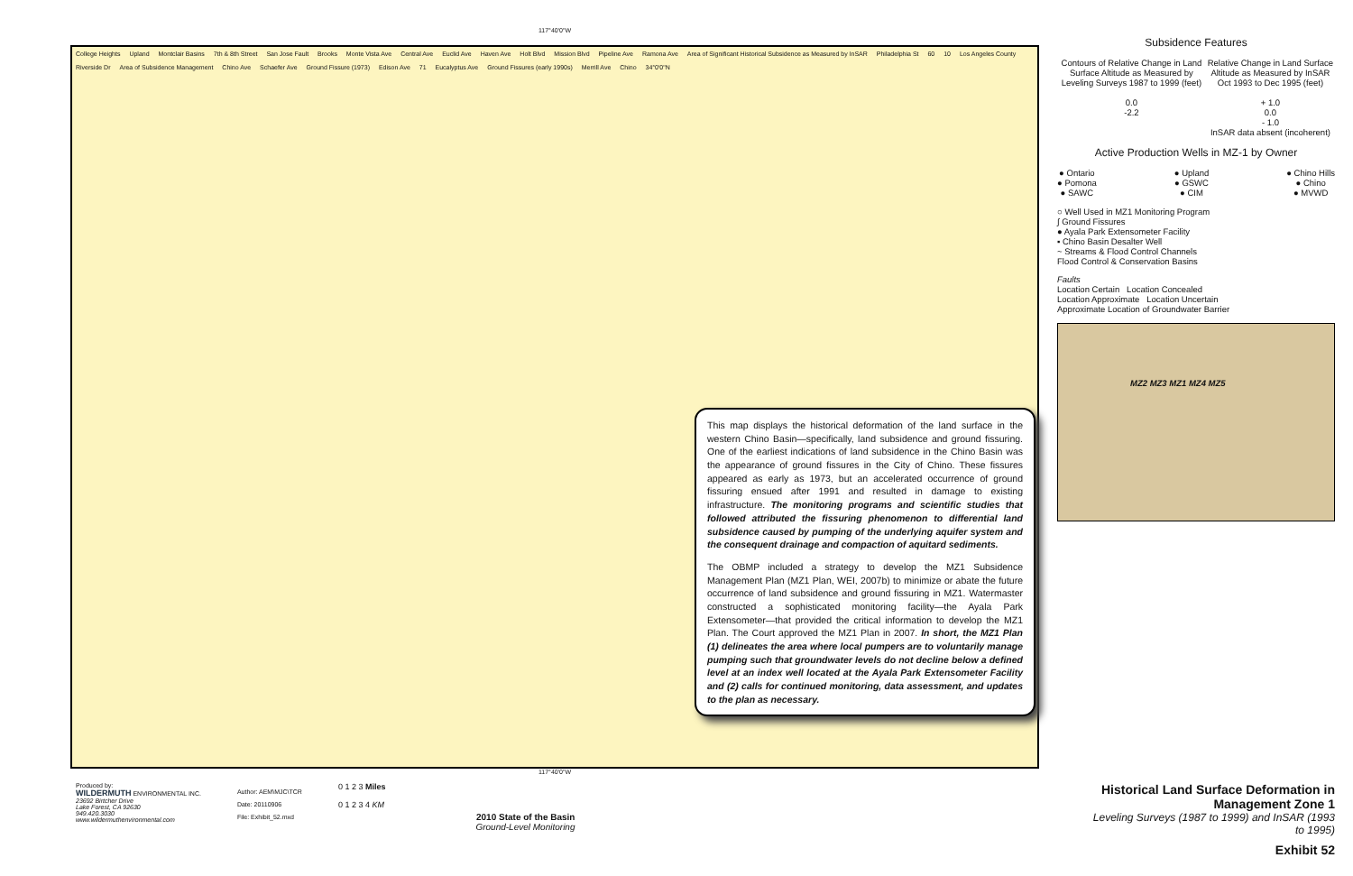117°40'0"W
College Heights Upland Montclair Basins 7th & 8th Street San Jose Fault Brooks Monte Vista Ave Central Ave Euclid Ave Haven Ave Holt Blvd Mission Blvd Pipeline Ave Ramona Ave Area of Significant Historical Subsidence as Measured by InSAR Philadelphia St 60 10 Los Angeles County Riverside Dr Area of Subsidence Management Chino Ave Schaefer Ave Ground Fissure (1973) Edison Ave 71 Eucalyptus Ave Ground Fissures (early 1990s) Merrill Ave Chino 34°0'0"N
This map displays the historical deformation of the land surface in the western Chino Basin—specifically, land subsidence and ground fissuring. One of the earliest indications of land subsidence in the Chino Basin was the appearance of ground fissures in the City of Chino. These fissures appeared as early as 1973, but an accelerated occurrence of ground fissuring ensued after 1991 and resulted in damage to existing infrastructure. The monitoring programs and scientific studies that followed attributed the fissuring phenomenon to differential land subsidence caused by pumping of the underlying aquifer system and the consequent drainage and compaction of aquitard sediments.
The OBMP included a strategy to develop the MZ1 Subsidence Management Plan (MZ1 Plan, WEI, 2007b) to minimize or abate the future occurrence of land subsidence and ground fissuring in MZ1. Watermaster constructed a sophisticated monitoring facility—the Ayala Park Extensometer—that provided the critical information to develop the MZ1 Plan. The Court approved the MZ1 Plan in 2007. In short, the MZ1 Plan (1) delineates the area where local pumpers are to voluntarily manage pumping such that groundwater levels do not decline below a defined level at an index well located at the Ayala Park Extensometer Facility and (2) calls for continued monitoring, data assessment, and updates to the plan as necessary.
117°40'0"W
Subsidence Features
Contours of Relative Change in Land Surface Altitude as Measured by Leveling Surveys 1987 to 1999 (feet)
0.0
-2.2
Relative Change in Land Surface Altitude as Measured by InSAR Oct 1993 to Dec 1995 (feet)
+ 1.0
0.0
- 1.0
InSAR data absent (incoherent)
Active Production Wells in MZ-1 by Owner
● Ontario
● Pomona
● SAWC
● Upland
● GSWC
● CIM
● Chino Hills
● Chino
● MVWD
○ Well Used in MZ1 Monitoring Program
∫ Ground Fissures
● Ayala Park Extensometer Facility
▪ Chino Basin Desalter Well
~ Streams & Flood Control Channels
Flood Control & Conservation Basins
Faults
Location Certain Location Concealed
Location Approximate Location Uncertain
Approximate Location of Groundwater Barrier
MZ2 MZ3 MZ1 MZ4 MZ5
Produced by:
WILDERMUTH ENVIRONMENTAL INC.
23692 Birtcher Drive
Lake Forest, CA 92630
949.420.3030
www.wildermuthenvironmental.com
Author: AEM\MJC\TCR
Date: 20110906
File: Exhibit_52.mxd
0 1 2 3 Miles
0 1 2 3 4 KM
2010 State of the Basin
Ground-Level Monitoring
Historical Land Surface Deformation in Management Zone 1
Leveling Surveys (1987 to 1999) and InSAR (1993 to 1995)
Exhibit 52